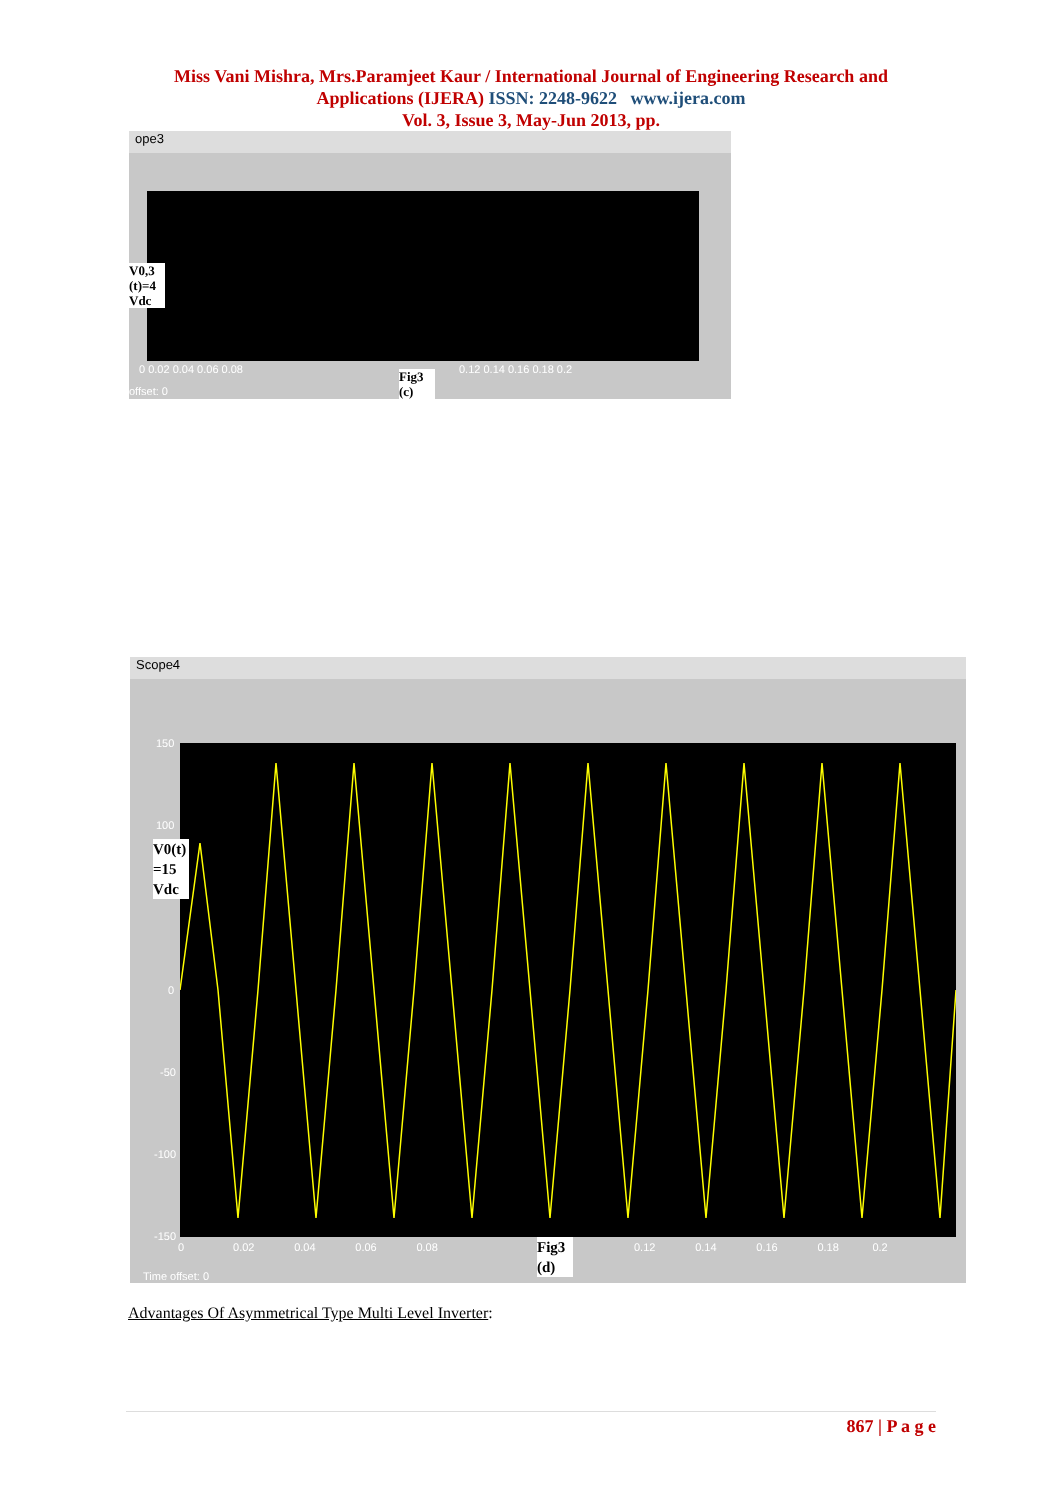Miss Vani Mishra, Mrs.Paramjeet Kaur / International Journal of Engineering Research and
Applications (IJERA) ISSN: 2248-9622 www.ijera.com
Vol. 3, Issue 3, May-Jun 2013, pp.
ope3
V0,3 (t)=4 Vdc
0 0.02 0.04 0.06 0.08
Fig3 (c)
0.12 0.14 0.16 0.18 0.2
offset: 0
Scope4
150
100
V0(t) =15 Vdc
0
-50
-100
-150
0 0.02 0.04 0.06 0.08
Fig3 (d)
0.12 0.14 0.16 0.18 0.2
Time offset: 0
Advantages Of Asymmetrical Type Multi Level Inverter:
867 | P a g e